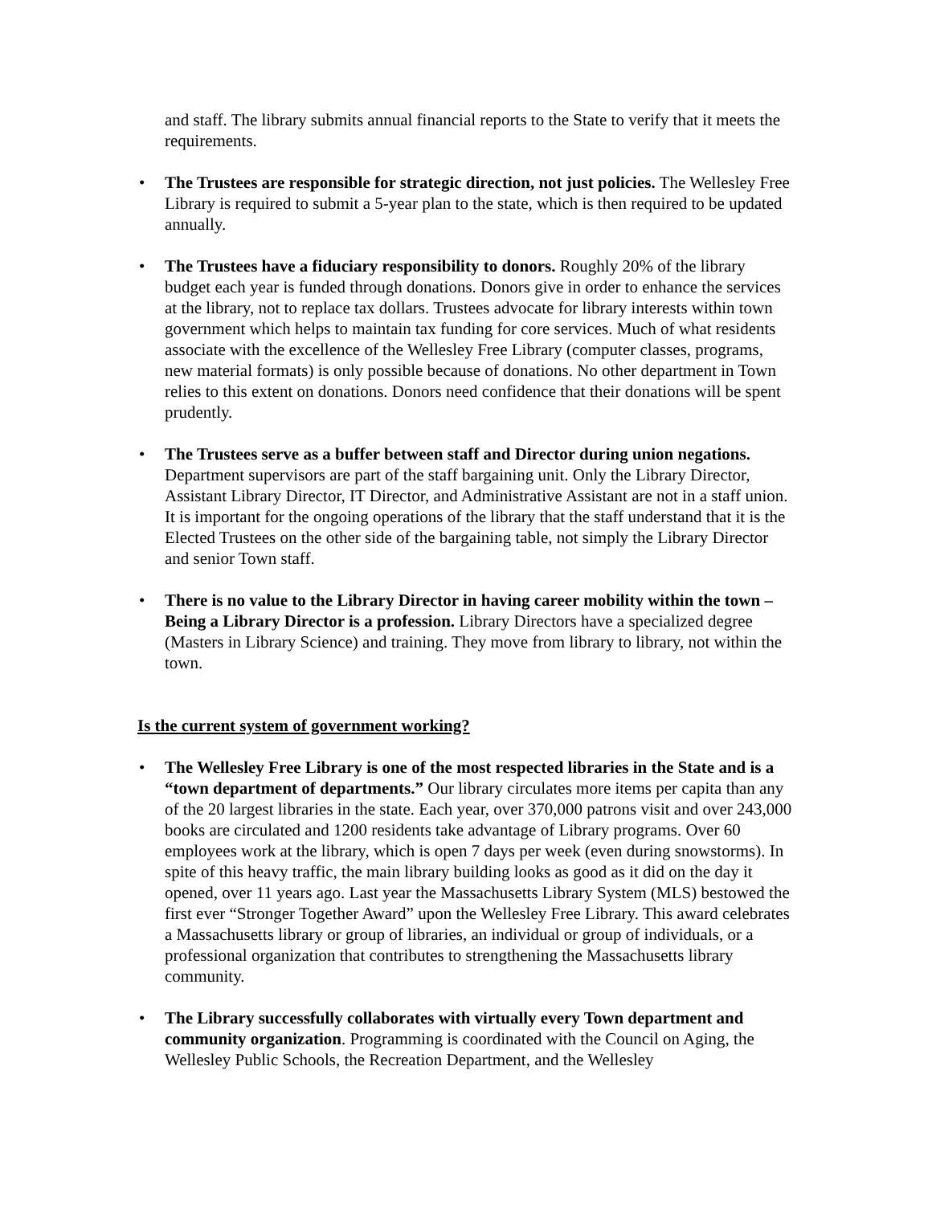and staff. The library submits annual financial reports to the State to verify that it meets the requirements.
• The Trustees are responsible for strategic direction, not just policies. The Wellesley Free Library is required to submit a 5-year plan to the state, which is then required to be updated annually.
• The Trustees have a fiduciary responsibility to donors. Roughly 20% of the library budget each year is funded through donations. Donors give in order to enhance the services at the library, not to replace tax dollars. Trustees advocate for library interests within town government which helps to maintain tax funding for core services. Much of what residents associate with the excellence of the Wellesley Free Library (computer classes, programs, new material formats) is only possible because of donations. No other department in Town relies to this extent on donations. Donors need confidence that their donations will be spent prudently.
• The Trustees serve as a buffer between staff and Director during union negations. Department supervisors are part of the staff bargaining unit. Only the Library Director, Assistant Library Director, IT Director, and Administrative Assistant are not in a staff union. It is important for the ongoing operations of the library that the staff understand that it is the Elected Trustees on the other side of the bargaining table, not simply the Library Director and senior Town staff.
• There is no value to the Library Director in having career mobility within the town – Being a Library Director is a profession. Library Directors have a specialized degree (Masters in Library Science) and training. They move from library to library, not within the town.
Is the current system of government working?
• The Wellesley Free Library is one of the most respected libraries in the State and is a “town department of departments.” Our library circulates more items per capita than any of the 20 largest libraries in the state. Each year, over 370,000 patrons visit and over 243,000 books are circulated and 1200 residents take advantage of Library programs. Over 60 employees work at the library, which is open 7 days per week (even during snowstorms). In spite of this heavy traffic, the main library building looks as good as it did on the day it opened, over 11 years ago. Last year the Massachusetts Library System (MLS) bestowed the first ever “Stronger Together Award” upon the Wellesley Free Library. This award celebrates a Massachusetts library or group of libraries, an individual or group of individuals, or a professional organization that contributes to strengthening the Massachusetts library community.
• The Library successfully collaborates with virtually every Town department and community organization. Programming is coordinated with the Council on Aging, the Wellesley Public Schools, the Recreation Department, and the Wellesley